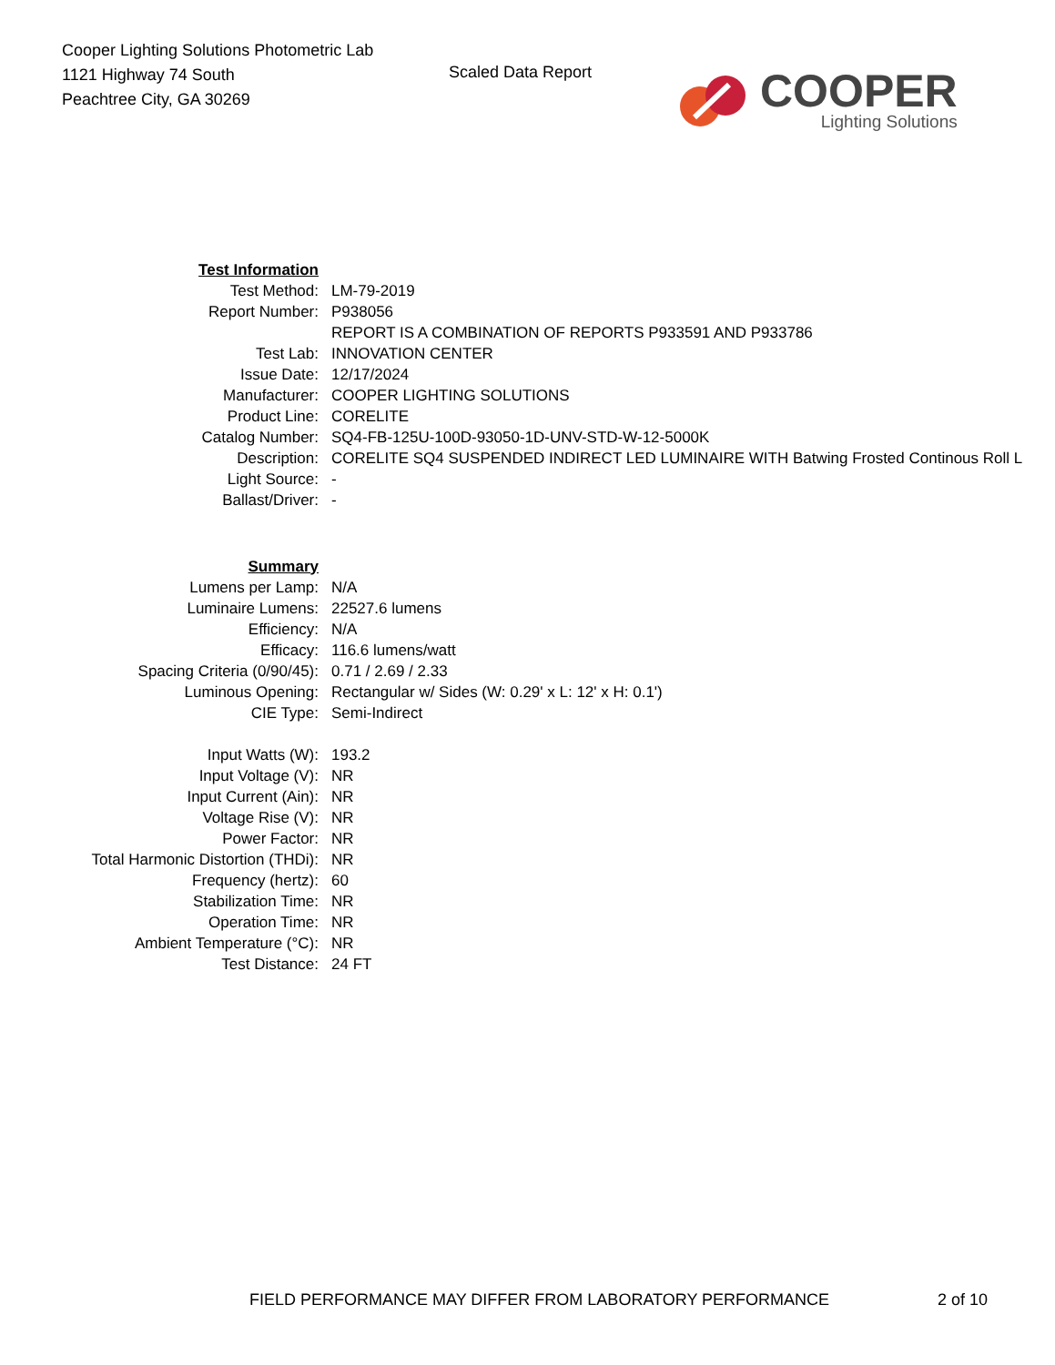Cooper Lighting Solutions Photometric Lab
1121 Highway 74 South
Peachtree City, GA 30269
Scaled Data Report
COOPER
Lighting Solutions
| Test Information | |
| Test Method: | LM-79-2019 |
| Report Number: | P938056 |
| | REPORT IS A COMBINATION OF REPORTS P933591 AND P933786 |
| Test Lab: | INNOVATION CENTER |
| Issue Date: | 12/17/2024 |
| Manufacturer: | COOPER LIGHTING SOLUTIONS |
| Product Line: | CORELITE |
| Catalog Number: | SQ4-FB-125U-100D-93050-1D-UNV-STD-W-12-5000K |
| Description: | CORELITE SQ4 SUSPENDED INDIRECT LED LUMINAIRE WITH Batwing Frosted Continous Roll L |
| Light Source: | - |
| Ballast/Driver: | - |
| Summary | |
| Lumens per Lamp: | N/A |
| Luminaire Lumens: | 22527.6 lumens |
| Efficiency: | N/A |
| Efficacy: | 116.6 lumens/watt |
| Spacing Criteria (0/90/45): | 0.71 / 2.69 / 2.33 |
| Luminous Opening: | Rectangular w/ Sides (W: 0.29' x L: 12' x H: 0.1') |
| CIE Type: | Semi-Indirect |
| Input Watts (W): | 193.2 |
| Input Voltage (V): | NR |
| Input Current (Ain): | NR |
| Voltage Rise (V): | NR |
| Power Factor: | NR |
| Total Harmonic Distortion (THDi): | NR |
| Frequency (hertz): | 60 |
| Stabilization Time: | NR |
| Operation Time: | NR |
| Ambient Temperature (°C): | NR |
| Test Distance: | 24 FT |
FIELD PERFORMANCE MAY DIFFER FROM LABORATORY PERFORMANCE
2 of 10